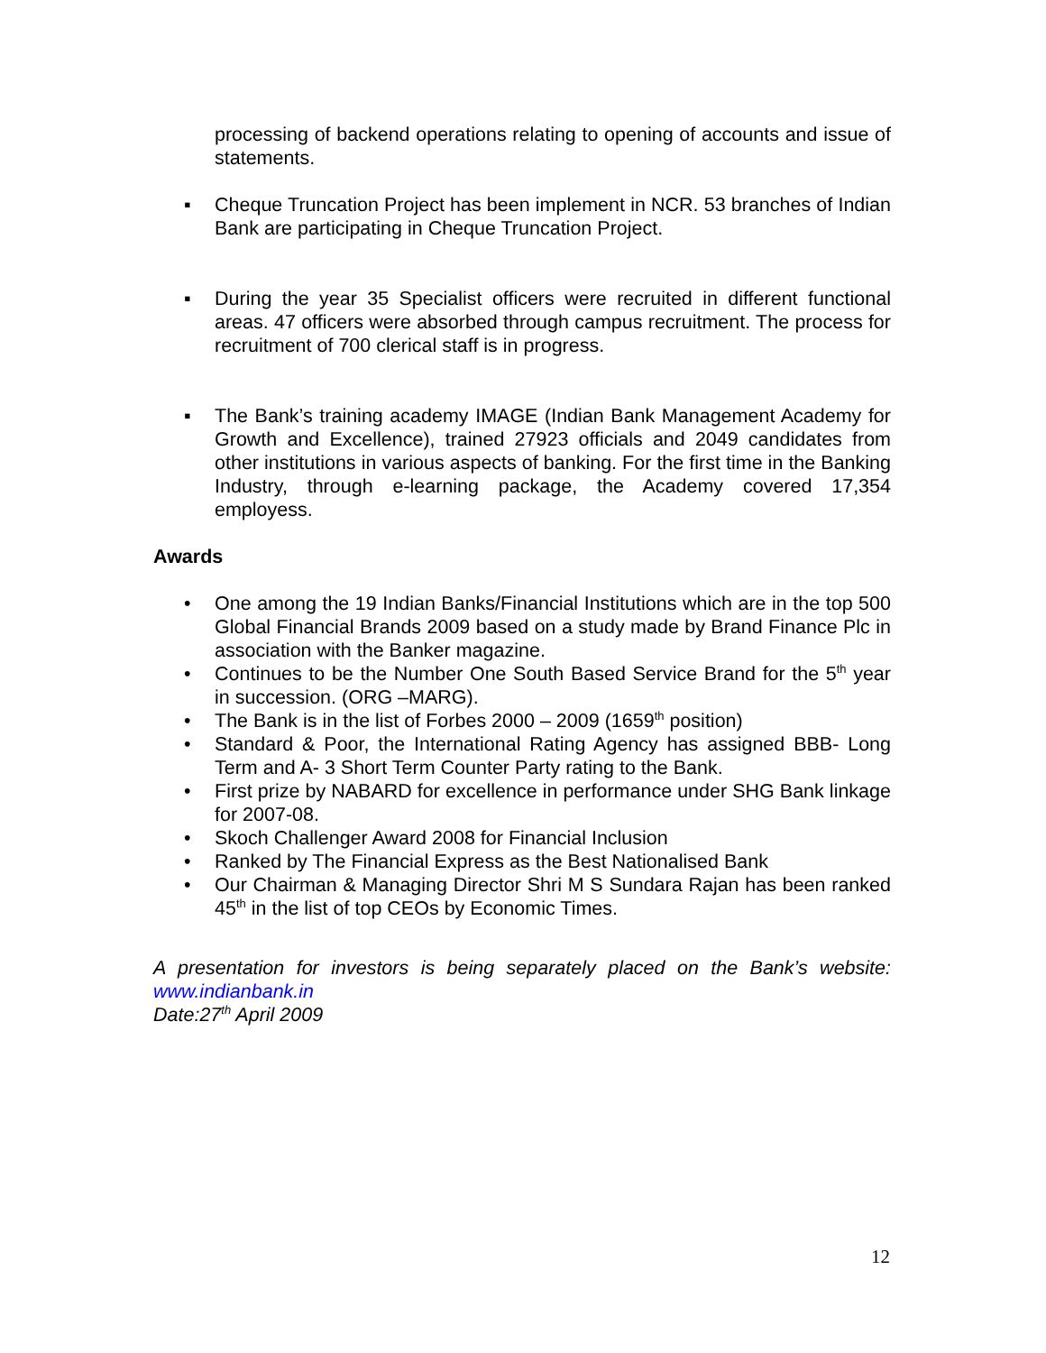processing of backend operations relating to opening of accounts and issue of statements.
▪ Cheque Truncation Project has been implement in NCR. 53 branches of Indian Bank are participating in Cheque Truncation Project.
▪ During the year 35 Specialist officers were recruited in different functional areas. 47 officers were absorbed through campus recruitment. The process for recruitment of 700 clerical staff is in progress.
▪ The Bank’s training academy IMAGE (Indian Bank Management Academy for Growth and Excellence), trained 27923 officials and 2049 candidates from other institutions in various aspects of banking. For the first time in the Banking Industry, through e-learning package, the Academy covered 17,354 employess.
Awards
• One among the 19 Indian Banks/Financial Institutions which are in the top 500 Global Financial Brands 2009 based on a study made by Brand Finance Plc in association with the Banker magazine.
• Continues to be the Number One South Based Service Brand for the 5<sup>th</sup> year in succession. (ORG –MARG).
• The Bank is in the list of Forbes 2000 – 2009 (1659<sup>th</sup> position)
• Standard & Poor, the International Rating Agency has assigned BBB- Long Term and A- 3 Short Term Counter Party rating to the Bank.
• First prize by NABARD for excellence in performance under SHG Bank linkage for 2007-08.
• Skoch Challenger Award 2008 for Financial Inclusion
• Ranked by The Financial Express as the Best Nationalised Bank
• Our Chairman & Managing Director Shri M S Sundara Rajan has been ranked 45<sup>th</sup> in the list of top CEOs by Economic Times.
A presentation for investors is being separately placed on the Bank’s website: www.indianbank.in
Date:27<sup>th</sup> April 2009
12